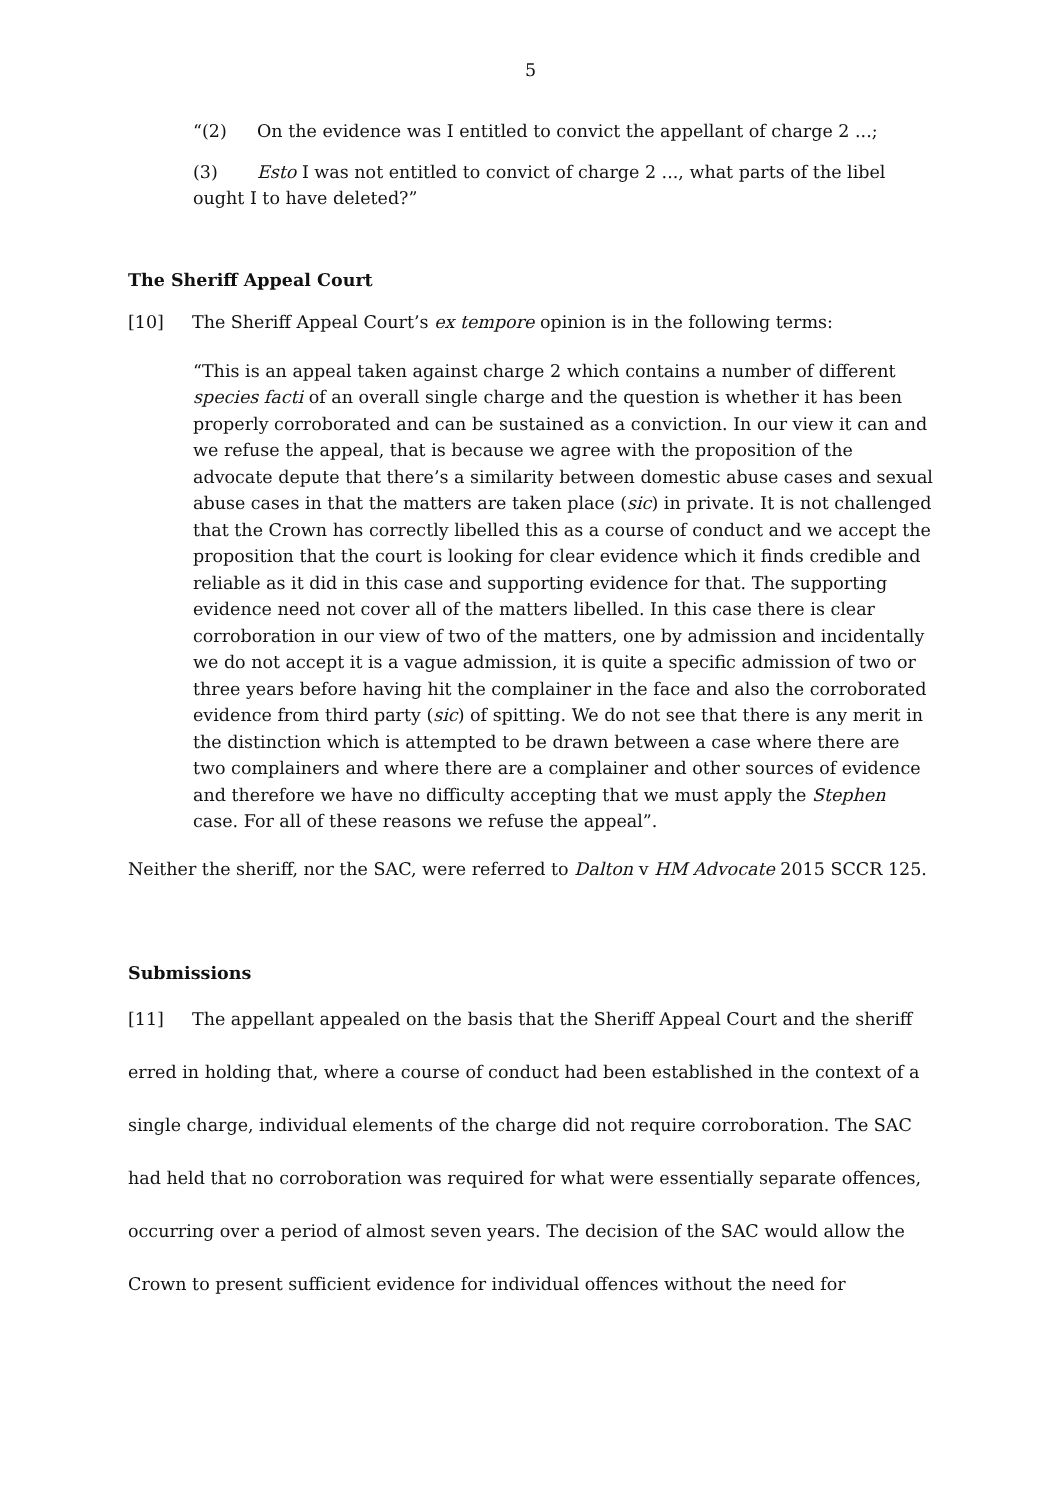5
“(2) On the evidence was I entitled to convict the appellant of charge 2 ...;
(3) Esto I was not entitled to convict of charge 2 ..., what parts of the libel ought I to have deleted?”
The Sheriff Appeal Court
[10] The Sheriff Appeal Court’s ex tempore opinion is in the following terms:
“This is an appeal taken against charge 2 which contains a number of different species facti of an overall single charge and the question is whether it has been properly corroborated and can be sustained as a conviction. In our view it can and we refuse the appeal, that is because we agree with the proposition of the advocate depute that there’s a similarity between domestic abuse cases and sexual abuse cases in that the matters are taken place (sic) in private. It is not challenged that the Crown has correctly libelled this as a course of conduct and we accept the proposition that the court is looking for clear evidence which it finds credible and reliable as it did in this case and supporting evidence for that. The supporting evidence need not cover all of the matters libelled. In this case there is clear corroboration in our view of two of the matters, one by admission and incidentally we do not accept it is a vague admission, it is quite a specific admission of two or three years before having hit the complainer in the face and also the corroborated evidence from third party (sic) of spitting. We do not see that there is any merit in the distinction which is attempted to be drawn between a case where there are two complainers and where there are a complainer and other sources of evidence and therefore we have no difficulty accepting that we must apply the Stephen case. For all of these reasons we refuse the appeal”.
Neither the sheriff, nor the SAC, were referred to Dalton v HM Advocate 2015 SCCR 125.
Submissions
[11] The appellant appealed on the basis that the Sheriff Appeal Court and the sheriff erred in holding that, where a course of conduct had been established in the context of a single charge, individual elements of the charge did not require corroboration. The SAC had held that no corroboration was required for what were essentially separate offences, occurring over a period of almost seven years. The decision of the SAC would allow the Crown to present sufficient evidence for individual offences without the need for